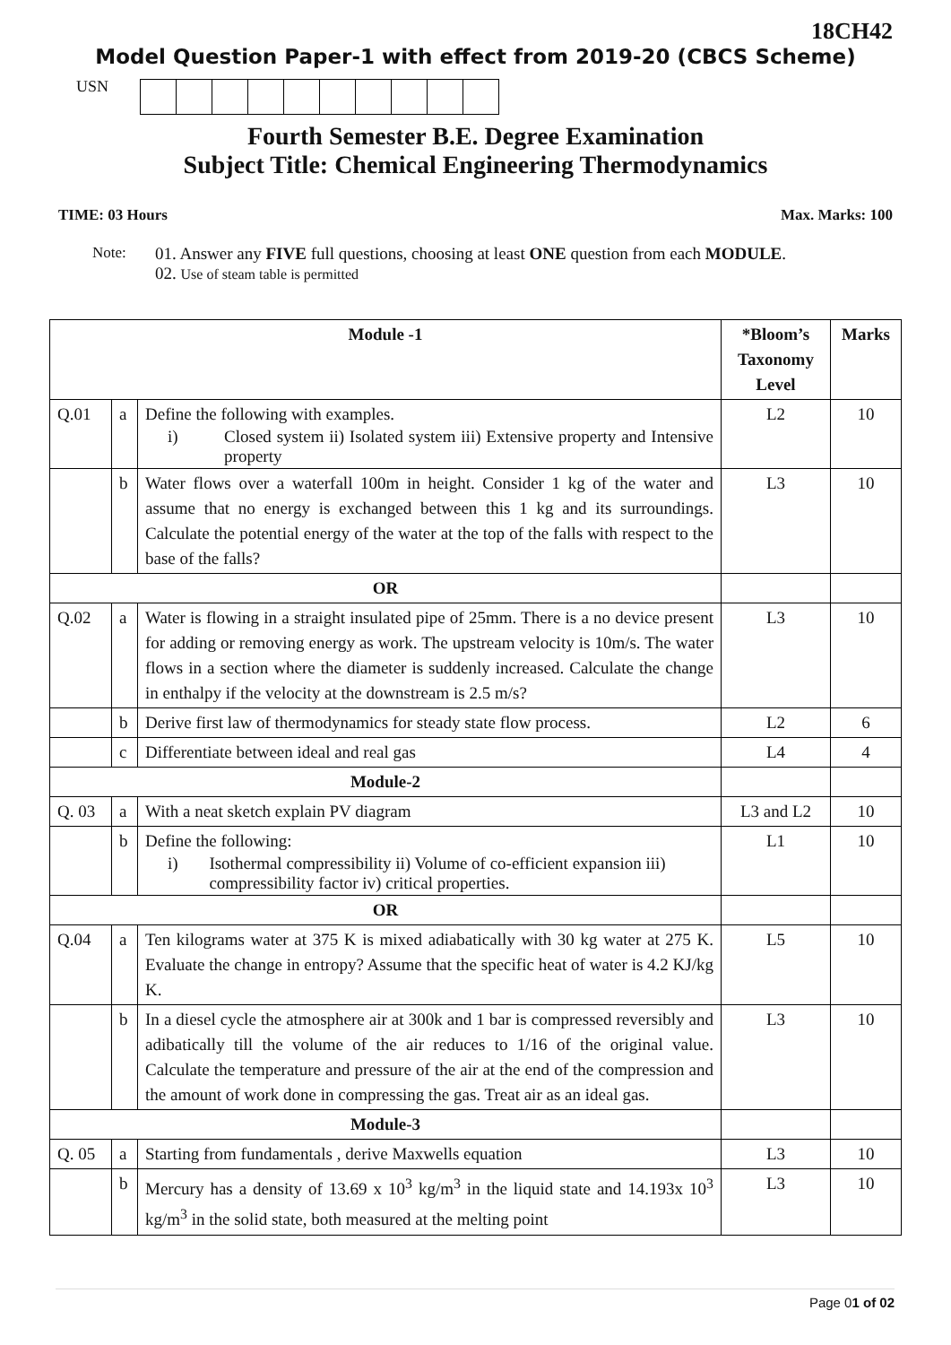18CH42
Model Question Paper-1 with effect from 2019-20 (CBCS Scheme)
USN
Fourth Semester B.E. Degree Examination
Subject Title: Chemical Engineering Thermodynamics
TIME: 03 Hours Max. Marks: 100
Note: 01. Answer any FIVE full questions, choosing at least ONE question from each MODULE.
02. Use of steam table is permitted
| Module -1 | | | *Bloom’s Taxonomy Level | Marks |
| --- | --- | --- | --- | --- |
| Q.01 | a | Define the following with examples. i) Closed system ii) Isolated system iii) Extensive property and Intensive property | L2 | 10 |
| | b | Water flows over a waterfall 100m in height. Consider 1 kg of the water and assume that no energy is exchanged between this 1 kg and its surroundings. Calculate the potential energy of the water at the top of the falls with respect to the base of the falls? | L3 | 10 |
| OR | | | | |
| Q.02 | a | Water is flowing in a straight insulated pipe of 25mm. There is a no device present for adding or removing energy as work. The upstream velocity is 10m/s. The water flows in a section where the diameter is suddenly increased. Calculate the change in enthalpy if the velocity at the downstream is 2.5 m/s? | L3 | 10 |
| | b | Derive first law of thermodynamics for steady state flow process. | L2 | 6 |
| | c | Differentiate between ideal and real gas | L4 | 4 |
| Module-2 | | | | |
| Q. 03 | a | With a neat sketch explain PV diagram | L3 and L2 | 10 |
| | b | Define the following: i) Isothermal compressibility ii) Volume of co-efficient expansion iii) compressibility factor iv) critical properties. | L1 | 10 |
| OR | | | | |
| Q.04 | a | Ten kilograms water at 375 K is mixed adiabatically with 30 kg water at 275 K. Evaluate the change in entropy? Assume that the specific heat of water is 4.2 KJ/kg K. | L5 | 10 |
| | b | In a diesel cycle the atmosphere air at 300k and 1 bar is compressed reversibly and adibatically till the volume of the air reduces to 1/16 of the original value. Calculate the temperature and pressure of the air at the end of the compression and the amount of work done in compressing the gas. Treat air as an ideal gas. | L3 | 10 |
| Module-3 | | | | |
| Q. 05 | a | Starting from fundamentals , derive Maxwells equation | L3 | 10 |
| | b | Mercury has a density of 13.69 x 10<sup>3</sup> kg/m<sup>3</sup> in the liquid state and 14.193x 10<sup>3</sup> kg/m<sup>3</sup> in the solid state, both measured at the melting point | L3 | 10 |
Page 01 of 02